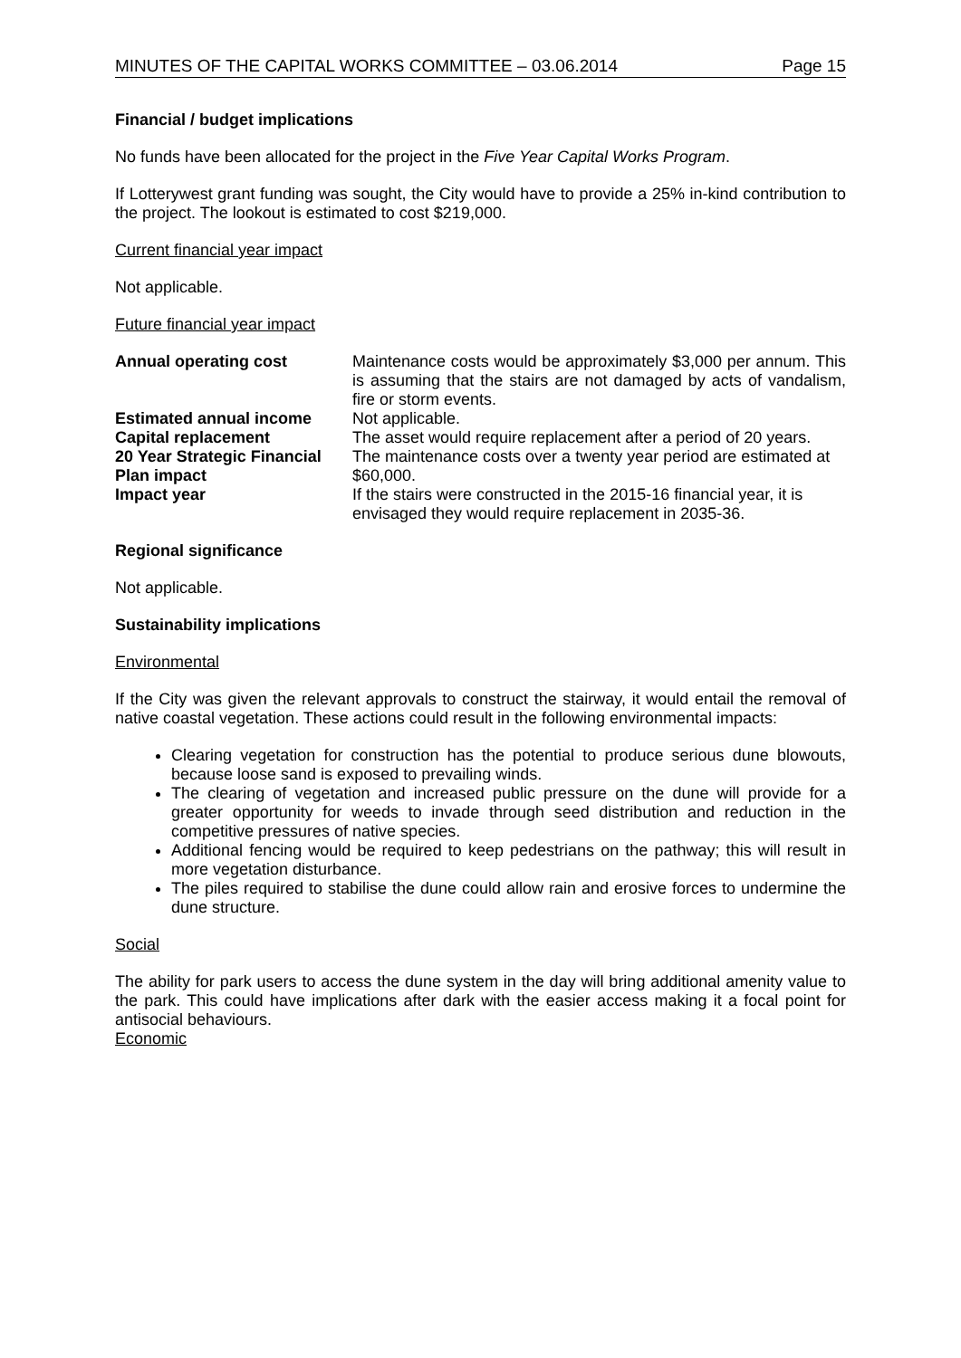MINUTES OF THE CAPITAL WORKS COMMITTEE – 03.06.2014 Page 15
Financial / budget implications
No funds have been allocated for the project in the Five Year Capital Works Program.
If Lotterywest grant funding was sought, the City would have to provide a 25% in-kind contribution to the project. The lookout is estimated to cost $219,000.
Current financial year impact
Not applicable.
Future financial year impact
| Annual operating cost | Maintenance costs would be approximately $3,000 per annum. This is assuming that the stairs are not damaged by acts of vandalism, fire or storm events. |
| Estimated annual income | Not applicable. |
| Capital replacement | The asset would require replacement after a period of 20 years. |
| 20 Year Strategic Financial Plan impact | The maintenance costs over a twenty year period are estimated at $60,000. |
| Impact year | If the stairs were constructed in the 2015-16 financial year, it is envisaged they would require replacement in 2035-36. |
Regional significance
Not applicable.
Sustainability implications
Environmental
If the City was given the relevant approvals to construct the stairway, it would entail the removal of native coastal vegetation. These actions could result in the following environmental impacts:
Clearing vegetation for construction has the potential to produce serious dune blowouts, because loose sand is exposed to prevailing winds.
The clearing of vegetation and increased public pressure on the dune will provide for a greater opportunity for weeds to invade through seed distribution and reduction in the competitive pressures of native species.
Additional fencing would be required to keep pedestrians on the pathway; this will result in more vegetation disturbance.
The piles required to stabilise the dune could allow rain and erosive forces to undermine the dune structure.
Social
The ability for park users to access the dune system in the day will bring additional amenity value to the park. This could have implications after dark with the easier access making it a focal point for antisocial behaviours.
Economic